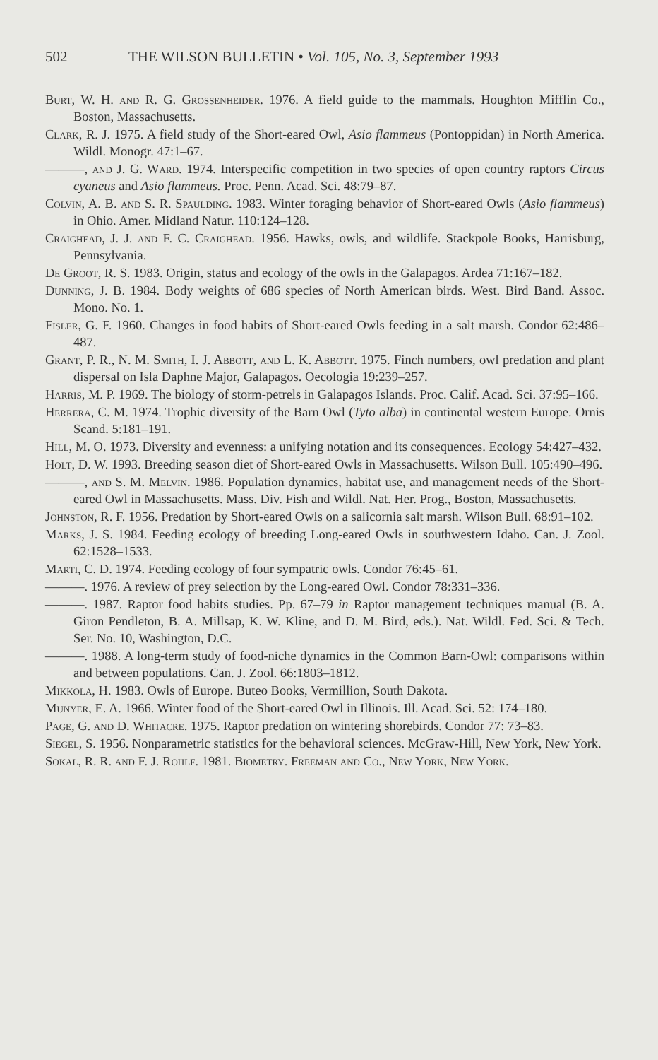502 THE WILSON BULLETIN • Vol. 105, No. 3, September 1993
Burt, W. H. and R. G. Grossenheider. 1976. A field guide to the mammals. Houghton Mifflin Co., Boston, Massachusetts.
Clark, R. J. 1975. A field study of the Short-eared Owl, Asio flammeus (Pontoppidan) in North America. Wildl. Monogr. 47:1–67.
———, and J. G. Ward. 1974. Interspecific competition in two species of open country raptors Circus cyaneus and Asio flammeus. Proc. Penn. Acad. Sci. 48:79–87.
Colvin, A. B. and S. R. Spaulding. 1983. Winter foraging behavior of Short-eared Owls (Asio flammeus) in Ohio. Amer. Midland Natur. 110:124–128.
Craighead, J. J. and F. C. Craighead. 1956. Hawks, owls, and wildlife. Stackpole Books, Harrisburg, Pennsylvania.
De Groot, R. S. 1983. Origin, status and ecology of the owls in the Galapagos. Ardea 71:167–182.
Dunning, J. B. 1984. Body weights of 686 species of North American birds. West. Bird Band. Assoc. Mono. No. 1.
Fisler, G. F. 1960. Changes in food habits of Short-eared Owls feeding in a salt marsh. Condor 62:486–487.
Grant, P. R., N. M. Smith, I. J. Abbott, and L. K. Abbott. 1975. Finch numbers, owl predation and plant dispersal on Isla Daphne Major, Galapagos. Oecologia 19:239–257.
Harris, M. P. 1969. The biology of storm-petrels in Galapagos Islands. Proc. Calif. Acad. Sci. 37:95–166.
Herrera, C. M. 1974. Trophic diversity of the Barn Owl (Tyto alba) in continental western Europe. Ornis Scand. 5:181–191.
Hill, M. O. 1973. Diversity and evenness: a unifying notation and its consequences. Ecology 54:427–432.
Holt, D. W. 1993. Breeding season diet of Short-eared Owls in Massachusetts. Wilson Bull. 105:490–496.
———, and S. M. Melvin. 1986. Population dynamics, habitat use, and management needs of the Short-eared Owl in Massachusetts. Mass. Div. Fish and Wildl. Nat. Her. Prog., Boston, Massachusetts.
Johnston, R. F. 1956. Predation by Short-eared Owls on a salicornia salt marsh. Wilson Bull. 68:91–102.
Marks, J. S. 1984. Feeding ecology of breeding Long-eared Owls in southwestern Idaho. Can. J. Zool. 62:1528–1533.
Marti, C. D. 1974. Feeding ecology of four sympatric owls. Condor 76:45–61.
———. 1976. A review of prey selection by the Long-eared Owl. Condor 78:331–336.
———. 1987. Raptor food habits studies. Pp. 67–79 in Raptor management techniques manual (B. A. Giron Pendleton, B. A. Millsap, K. W. Kline, and D. M. Bird, eds.). Nat. Wildl. Fed. Sci. & Tech. Ser. No. 10, Washington, D.C.
———. 1988. A long-term study of food-niche dynamics in the Common Barn-Owl: comparisons within and between populations. Can. J. Zool. 66:1803–1812.
Mikkola, H. 1983. Owls of Europe. Buteo Books, Vermillion, South Dakota.
Munyer, E. A. 1966. Winter food of the Short-eared Owl in Illinois. Ill. Acad. Sci. 52: 174–180.
Page, G. and D. Whitacre. 1975. Raptor predation on wintering shorebirds. Condor 77: 73–83.
Siegel, S. 1956. Nonparametric statistics for the behavioral sciences. McGraw-Hill, New York, New York.
Sokal, R. R. and F. J. Rohlf. 1981. Biometry. Freeman and Co., New York, New York.